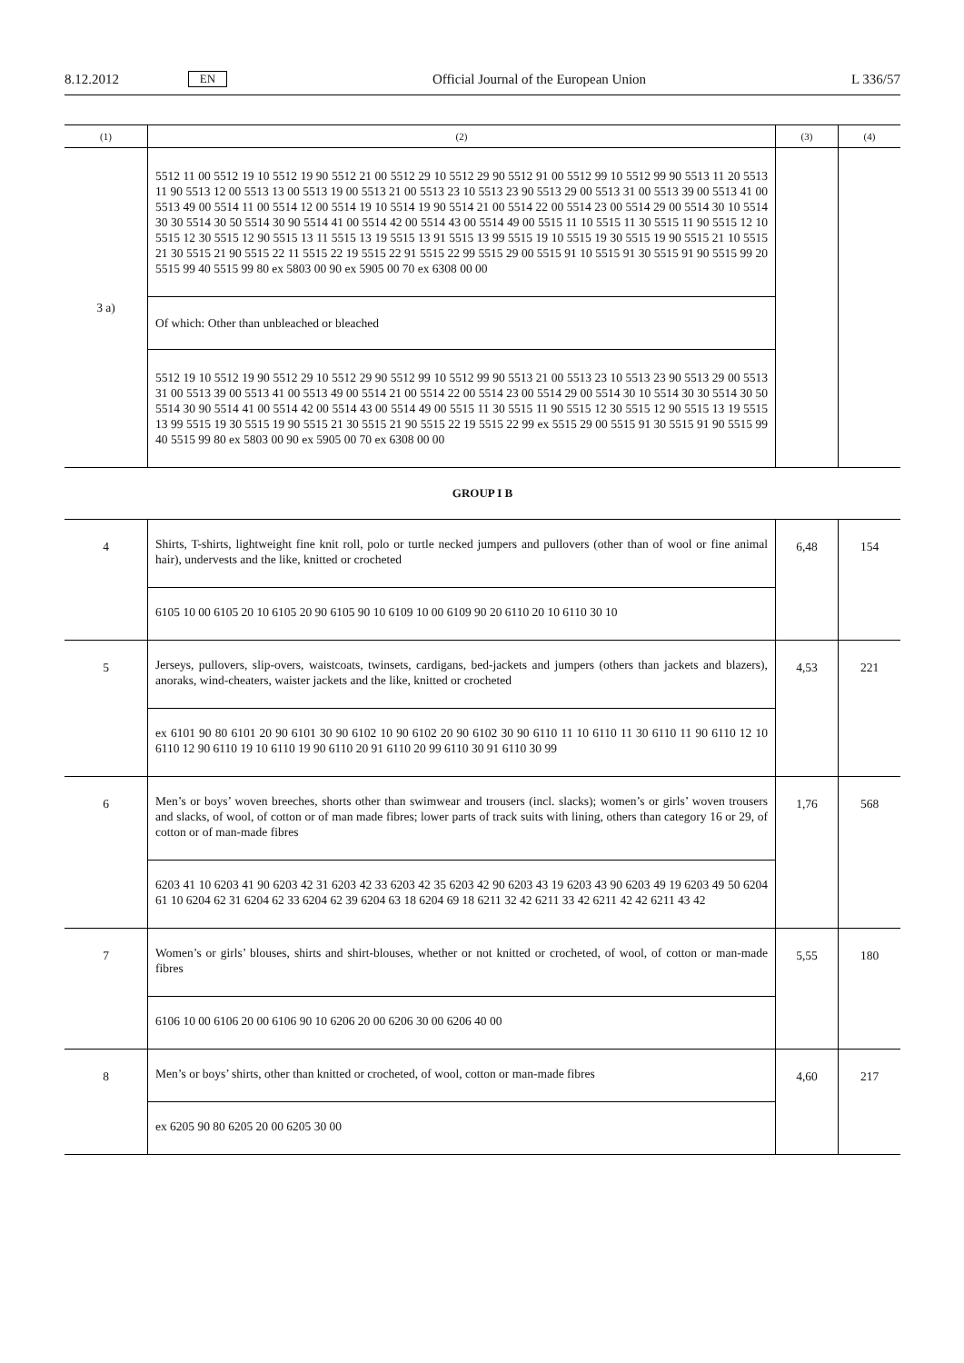8.12.2012 EN Official Journal of the European Union L 336/57
| (1) | (2) | (3) | (4) |
| --- | --- | --- | --- |
| 3 a) | 5512 11 00 5512 19 10 5512 19 90 5512 21 00 5512 29 10 5512 29 90 5512 91 00 5512 99 10 5512 99 90 5513 11 20 5513 11 90 5513 12 00 5513 13 00 5513 19 00 5513 21 00 5513 23 10 5513 23 90 5513 29 00 5513 31 00 5513 39 00 5513 41 00 5513 49 00 5514 11 00 5514 12 00 5514 19 10 5514 19 90 5514 21 00 5514 22 00 5514 23 00 5514 29 00 5514 30 10 5514 30 30 5514 30 50 5514 30 90 5514 41 00 5514 42 00 5514 43 00 5514 49 00 5515 11 10 5515 11 30 5515 11 90 5515 12 10 5515 12 30 5515 12 90 5515 13 11 5515 13 19 5515 13 91 5515 13 99 5515 19 10 5515 19 30 5515 19 90 5515 21 10 5515 21 30 5515 21 90 5515 22 11 5515 22 19 5515 22 91 5515 22 99 5515 29 00 5515 91 10 5515 91 30 5515 91 90 5515 99 20 5515 99 40 5515 99 80 ex 5803 00 90 ex 5905 00 70 ex 6308 00 00 | | |
| | Of which: Other than unbleached or bleached | | |
| | 5512 19 10 5512 19 90 5512 29 10 5512 29 90 5512 99 10 5512 99 90 5513 21 00 5513 23 10 5513 23 90 5513 29 00 5513 31 00 5513 39 00 5513 41 00 5513 49 00 5514 21 00 5514 22 00 5514 23 00 5514 29 00 5514 30 10 5514 30 30 5514 30 50 5514 30 90 5514 41 00 5514 42 00 5514 43 00 5514 49 00 5515 11 30 5515 11 90 5515 12 30 5515 12 90 5515 13 19 5515 13 99 5515 19 30 5515 19 90 5515 21 30 5515 21 90 5515 22 19 5515 22 99 ex 5515 29 00 5515 91 30 5515 91 90 5515 99 40 5515 99 80 ex 5803 00 90 ex 5905 00 70 ex 6308 00 00 | | |
| GROUP I B | | | |
| 4 | Shirts, T-shirts, lightweight fine knit roll, polo or turtle necked jumpers and pullovers (other than of wool or fine animal hair), undervests and the like, knitted or crocheted | 6,48 | 154 |
| | 6105 10 00 6105 20 10 6105 20 90 6105 90 10 6109 10 00 6109 90 20 6110 20 10 6110 30 10 | | |
| 5 | Jerseys, pullovers, slip-overs, waistcoats, twinsets, cardigans, bed-jackets and jumpers (others than jackets and blazers), anoraks, wind-cheaters, waister jackets and the like, knitted or crocheted | 4,53 | 221 |
| | ex 6101 90 80 6101 20 90 6101 30 90 6102 10 90 6102 20 90 6102 30 90 6110 11 10 6110 11 30 6110 11 90 6110 12 10 6110 12 90 6110 19 10 6110 19 90 6110 20 91 6110 20 99 6110 30 91 6110 30 99 | | |
| 6 | Men’s or boys’ woven breeches, shorts other than swimwear and trousers (incl. slacks); women’s or girls’ woven trousers and slacks, of wool, of cotton or of man made fibres; lower parts of track suits with lining, others than category 16 or 29, of cotton or of man-made fibres | 1,76 | 568 |
| | 6203 41 10 6203 41 90 6203 42 31 6203 42 33 6203 42 35 6203 42 90 6203 43 19 6203 43 90 6203 49 19 6203 49 50 6204 61 10 6204 62 31 6204 62 33 6204 62 39 6204 63 18 6204 69 18 6211 32 42 6211 33 42 6211 42 42 6211 43 42 | | |
| 7 | Women’s or girls’ blouses, shirts and shirt-blouses, whether or not knitted or crocheted, of wool, of cotton or man-made fibres | 5,55 | 180 |
| | 6106 10 00 6106 20 00 6106 90 10 6206 20 00 6206 30 00 6206 40 00 | | |
| 8 | Men’s or boys’ shirts, other than knitted or crocheted, of wool, cotton or man-made fibres | 4,60 | 217 |
| | ex 6205 90 80 6205 20 00 6205 30 00 | | |